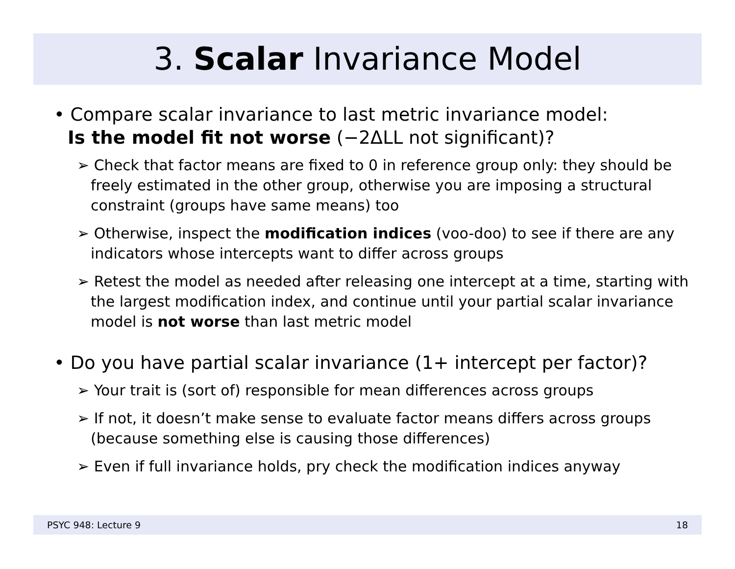3. Scalar Invariance Model
• Compare scalar invariance to last metric invariance model:
Is the model fit not worse (−2ΔLL not significant)?
➢ Check that factor means are fixed to 0 in reference group only: they should be freely estimated in the other group, otherwise you are imposing a structural constraint (groups have same means) too
➢ Otherwise, inspect the modification indices (voo-doo) to see if there are any indicators whose intercepts want to differ across groups
➢ Retest the model as needed after releasing one intercept at a time, starting with the largest modification index, and continue until your partial scalar invariance model is not worse than last metric model
• Do you have partial scalar invariance (1+ intercept per factor)?
➢ Your trait is (sort of) responsible for mean differences across groups
➢ If not, it doesn’t make sense to evaluate factor means differs across groups (because something else is causing those differences)
➢ Even if full invariance holds, pry check the modification indices anyway
PSYC 948: Lecture 9 18